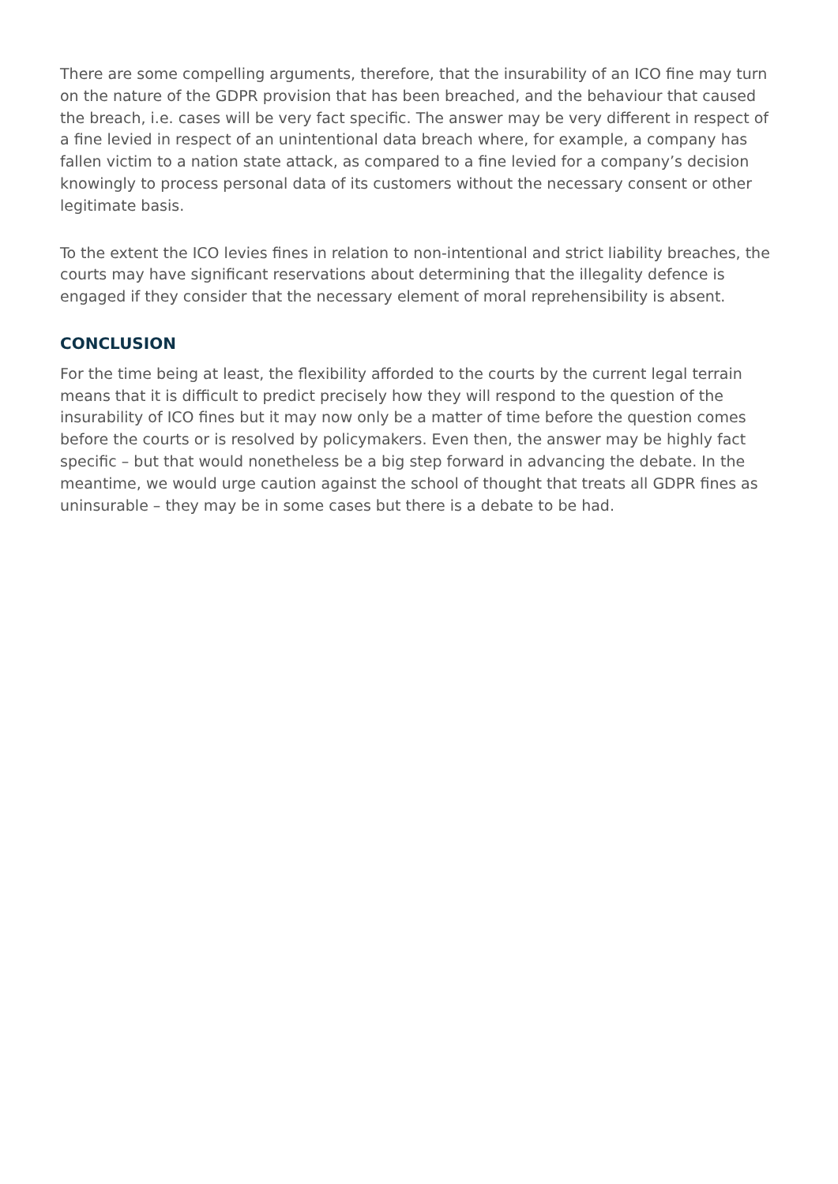There are some compelling arguments, therefore, that the insurability of an ICO fine may turn on the nature of the GDPR provision that has been breached, and the behaviour that caused the breach, i.e. cases will be very fact specific. The answer may be very different in respect of a fine levied in respect of an unintentional data breach where, for example, a company has fallen victim to a nation state attack, as compared to a fine levied for a company’s decision knowingly to process personal data of its customers without the necessary consent or other legitimate basis.
To the extent the ICO levies fines in relation to non-intentional and strict liability breaches, the courts may have significant reservations about determining that the illegality defence is engaged if they consider that the necessary element of moral reprehensibility is absent.
CONCLUSION
For the time being at least, the flexibility afforded to the courts by the current legal terrain means that it is difficult to predict precisely how they will respond to the question of the insurability of ICO fines but it may now only be a matter of time before the question comes before the courts or is resolved by policymakers. Even then, the answer may be highly fact specific – but that would nonetheless be a big step forward in advancing the debate. In the meantime, we would urge caution against the school of thought that treats all GDPR fines as uninsurable – they may be in some cases but there is a debate to be had.